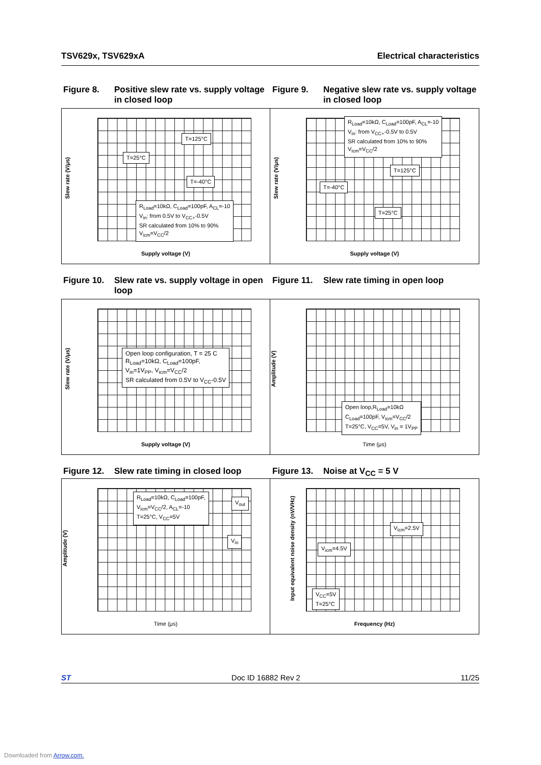TSV629x, TSV629xA Electrical characteristics
Figure 8. Positive slew rate vs. supply voltage in closed loop
Figure 9. Negative slew rate vs. supply voltage in closed loop
Slew rate (V/μs)
T=25°C
T=125°C
T=-40°C
R<sub>Load</sub>=10kΩ, C<sub>Load</sub>=100pF, A<sub>CL</sub>=-10
V<sub>in</sub>: from 0.5V to V<sub>CC+</sub>-0.5V
SR calculated from 10% to 90%
V<sub>icm</sub>=V<sub>CC</sub>/2
Supply voltage (V)
Slew rate (V/μs)
R<sub>Load</sub>=10kΩ, C<sub>Load</sub>=100pF, A<sub>CL</sub>=-10
V<sub>in</sub>: from V<sub>CC+</sub>-0.5V to 0.5V
SR calculated from 10% to 90%
V<sub>icm</sub>=V<sub>CC</sub>/2
T=125°C
T=-40°C
T=25°C
Supply voltage (V)
Figure 10. Slew rate vs. supply voltage in open loop
Figure 11. Slew rate timing in open loop
Slew rate (V/μs)
Open loop configuration, T = 25 C
R<sub>Load</sub>=10kΩ, C<sub>Load</sub>=100pF,
V<sub>in</sub>=1V<sub>PP</sub>, V<sub>icm</sub>=V<sub>CC</sub>/2
SR calculated from 0.5V to V<sub>CC</sub>-0.5V
Supply voltage (V)
Amplitude (V)
Open loop,R<sub>Load</sub>=10kΩ
C<sub>Load</sub>=100pF, V<sub>icm</sub>=V<sub>CC</sub>/2
T=25°C, V<sub>CC</sub>=5V, V<sub>in</sub> = 1V<sub>PP</sub>
Time (μs)
Figure 12. Slew rate timing in closed loop
Figure 13. Noise at V<sub>CC</sub> = 5 V
Amplitude (V)
R<sub>Load</sub>=10kΩ, C<sub>Load</sub>=100pF,
V<sub>icm</sub>=V<sub>CC</sub>/2, A<sub>CL</sub>=-10
T=25°C, V<sub>CC</sub>=5V
V<sub>out</sub>
V<sub>in</sub>
Time (μs)
Input equivalent noise density (nV/VHz)
V<sub>icm</sub>=2.5V
V<sub>icm</sub>=4.5V
V<sub>CC</sub>=5V
T=25°C
Frequency (Hz)
ST Doc ID 16882 Rev 2 11/25
Downloaded from Arrow.com.